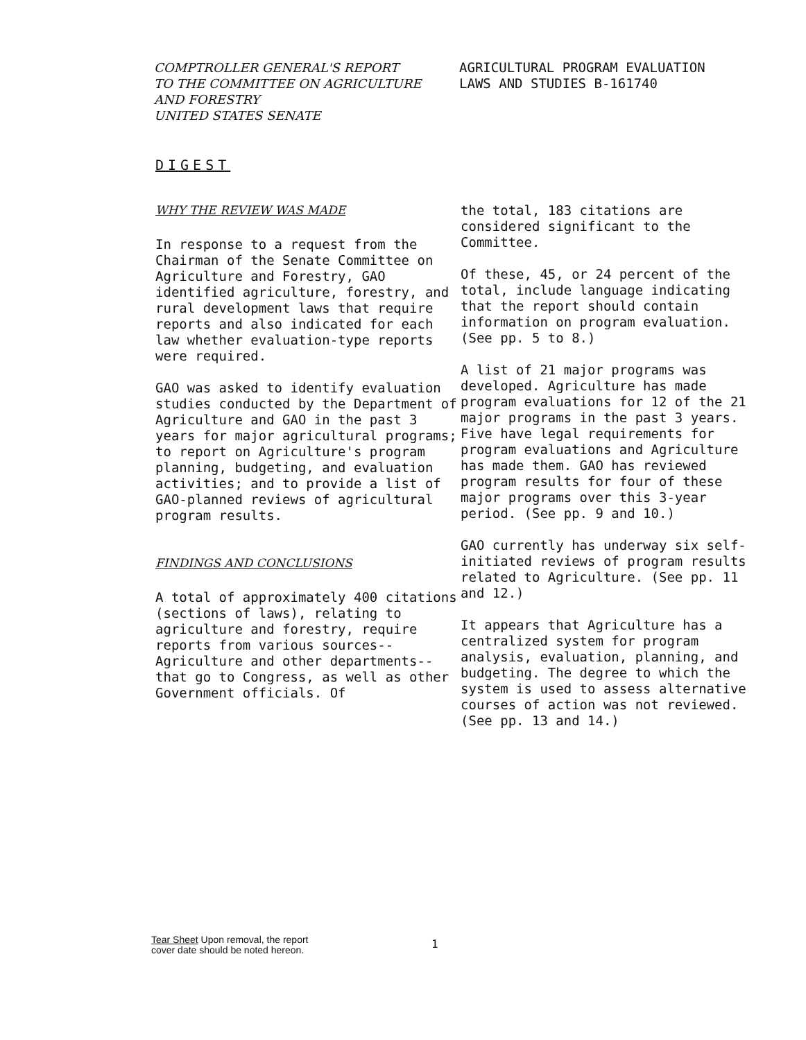COMPTROLLER GENERAL'S REPORT
TO THE COMMITTEE ON AGRICULTURE
AND FORESTRY
UNITED STATES SENATE
AGRICULTURAL PROGRAM EVALUATION
LAWS AND STUDIES B-161740
DIGEST
WHY THE REVIEW WAS MADE
In response to a request from the Chairman of the Senate Committee on Agriculture and Forestry, GAO identified agriculture, forestry, and rural development laws that require reports and also indicated for each law whether evaluation-type reports were required.
GAO was asked to identify evaluation studies conducted by the Department of Agriculture and GAO in the past 3 years for major agricultural programs; to report on Agriculture's program planning, budgeting, and evaluation activities; and to provide a list of GAO-planned reviews of agricultural program results.
FINDINGS AND CONCLUSIONS
A total of approximately 400 citations (sections of laws), relating to agriculture and forestry, require reports from various sources--Agriculture and other departments--that go to Congress, as well as other Government officials. Of
the total, 183 citations are considered significant to the Committee.
Of these, 45, or 24 percent of the total, include language indicating that the report should contain information on program evaluation. (See pp. 5 to 8.)
A list of 21 major programs was developed. Agriculture has made program evaluations for 12 of the 21 major programs in the past 3 years. Five have legal requirements for program evaluations and Agriculture has made them. GAO has reviewed program results for four of these major programs over this 3-year period. (See pp. 9 and 10.)
GAO currently has underway six self-initiated reviews of program results related to Agriculture. (See pp. 11 and 12.)
It appears that Agriculture has a centralized system for program analysis, evaluation, planning, and budgeting. The degree to which the system is used to assess alternative courses of action was not reviewed. (See pp. 13 and 14.)
Tear Sheet Upon removal, the report
cover date should be noted hereon.
1